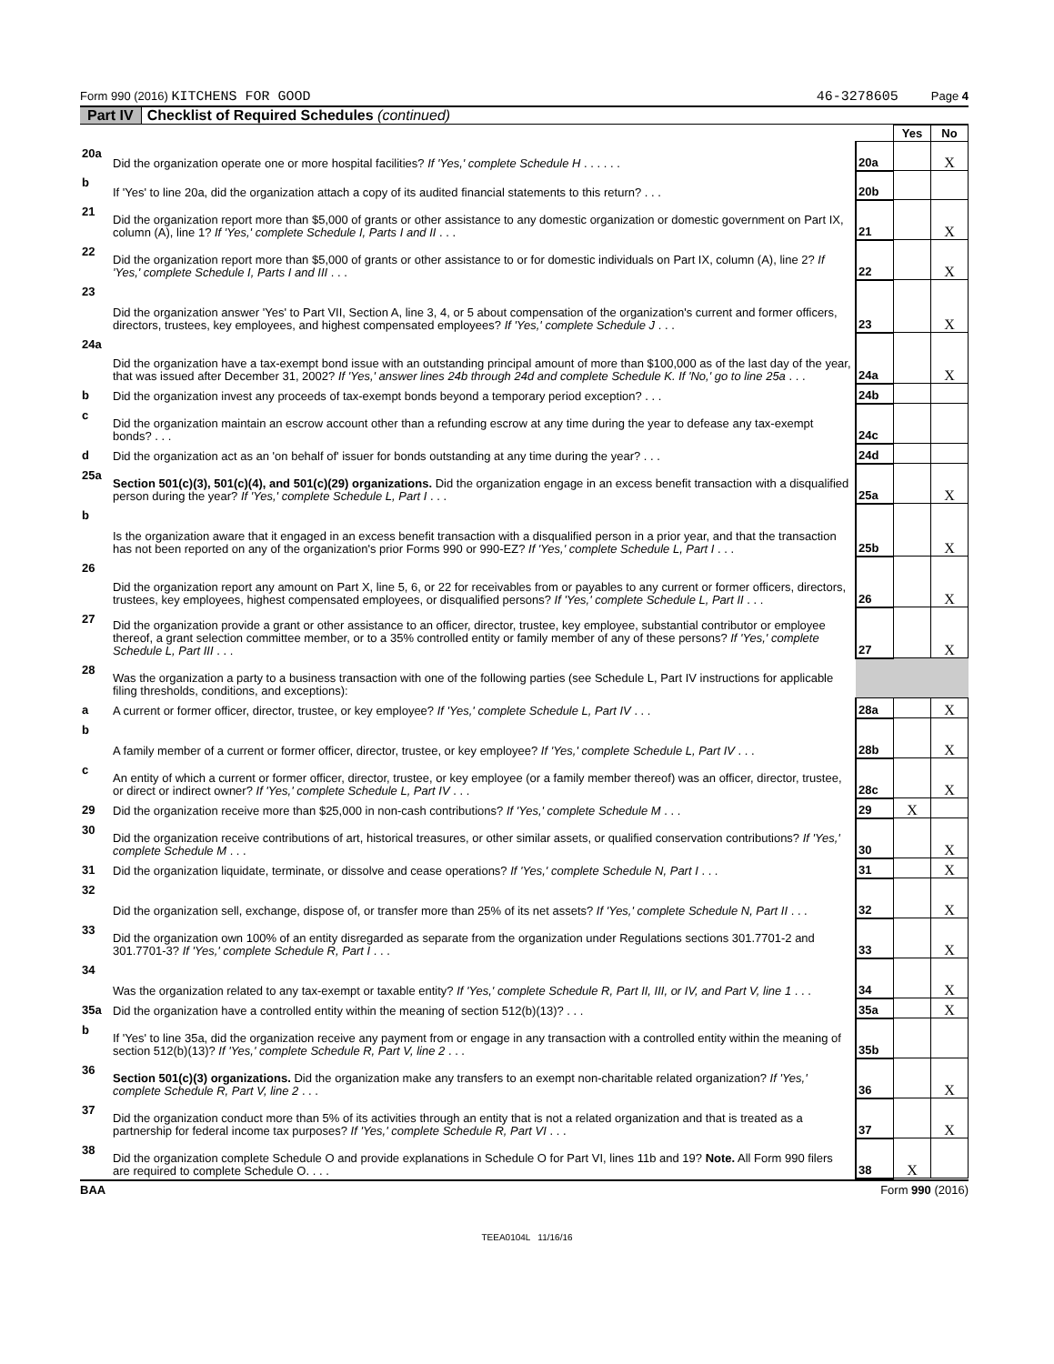Form 990 (2016) KITCHENS FOR GOOD 46-3278605 Page 4
Part IV Checklist of Required Schedules (continued)
| | | | Yes | No |
| 20a | Did the organization operate one or more hospital facilities? If 'Yes,' complete Schedule H . . . . . . | 20a | | X |
| b | If 'Yes' to line 20a, did the organization attach a copy of its audited financial statements to this return? . . . | 20b | | |
| 21 | Did the organization report more than $5,000 of grants or other assistance to any domestic organization or domestic government on Part IX, column (A), line 1? If 'Yes,' complete Schedule I, Parts I and II . . . | 21 | | X |
| 22 | Did the organization report more than $5,000 of grants or other assistance to or for domestic individuals on Part IX, column (A), line 2? If 'Yes,' complete Schedule I, Parts I and III . . . | 22 | | X |
| 23 | Did the organization answer 'Yes' to Part VII, Section A, line 3, 4, or 5 about compensation of the organization's current and former officers, directors, trustees, key employees, and highest compensated employees? If 'Yes,' complete Schedule J . . . | 23 | | X |
| 24a | Did the organization have a tax-exempt bond issue with an outstanding principal amount of more than $100,000 as of the last day of the year, that was issued after December 31, 2002? If 'Yes,' answer lines 24b through 24d and complete Schedule K. If 'No,' go to line 25a . . . | 24a | | X |
| b | Did the organization invest any proceeds of tax-exempt bonds beyond a temporary period exception? . . . | 24b | | |
| c | Did the organization maintain an escrow account other than a refunding escrow at any time during the year to defease any tax-exempt bonds? . . . | 24c | | |
| d | Did the organization act as an 'on behalf of' issuer for bonds outstanding at any time during the year? . . . | 24d | | |
| 25a | Section 501(c)(3), 501(c)(4), and 501(c)(29) organizations. Did the organization engage in an excess benefit transaction with a disqualified person during the year? If 'Yes,' complete Schedule L, Part I . . . | 25a | | X |
| b | Is the organization aware that it engaged in an excess benefit transaction with a disqualified person in a prior year, and that the transaction has not been reported on any of the organization's prior Forms 990 or 990-EZ? If 'Yes,' complete Schedule L, Part I . . . | 25b | | X |
| 26 | Did the organization report any amount on Part X, line 5, 6, or 22 for receivables from or payables to any current or former officers, directors, trustees, key employees, highest compensated employees, or disqualified persons? If 'Yes,' complete Schedule L, Part II . . . | 26 | | X |
| 27 | Did the organization provide a grant or other assistance to an officer, director, trustee, key employee, substantial contributor or employee thereof, a grant selection committee member, or to a 35% controlled entity or family member of any of these persons? If 'Yes,' complete Schedule L, Part III . . . | 27 | | X |
| 28 | Was the organization a party to a business transaction with one of the following parties (see Schedule L, Part IV instructions for applicable filing thresholds, conditions, and exceptions): | | | |
| a | A current or former officer, director, trustee, or key employee? If 'Yes,' complete Schedule L, Part IV . . . | 28a | | X |
| b | A family member of a current or former officer, director, trustee, or key employee? If 'Yes,' complete Schedule L, Part IV . . . | 28b | | X |
| c | An entity of which a current or former officer, director, trustee, or key employee (or a family member thereof) was an officer, director, trustee, or direct or indirect owner? If 'Yes,' complete Schedule L, Part IV . . . | 28c | | X |
| 29 | Did the organization receive more than $25,000 in non-cash contributions? If 'Yes,' complete Schedule M . . . | 29 | X | |
| 30 | Did the organization receive contributions of art, historical treasures, or other similar assets, or qualified conservation contributions? If 'Yes,' complete Schedule M . . . | 30 | | X |
| 31 | Did the organization liquidate, terminate, or dissolve and cease operations? If 'Yes,' complete Schedule N, Part I . . . | 31 | | X |
| 32 | Did the organization sell, exchange, dispose of, or transfer more than 25% of its net assets? If 'Yes,' complete Schedule N, Part II . . . | 32 | | X |
| 33 | Did the organization own 100% of an entity disregarded as separate from the organization under Regulations sections 301.7701-2 and 301.7701-3? If 'Yes,' complete Schedule R, Part I . . . | 33 | | X |
| 34 | Was the organization related to any tax-exempt or taxable entity? If 'Yes,' complete Schedule R, Part II, III, or IV, and Part V, line 1 . . . | 34 | | X |
| 35a | Did the organization have a controlled entity within the meaning of section 512(b)(13)? . . . | 35a | | X |
| b | If 'Yes' to line 35a, did the organization receive any payment from or engage in any transaction with a controlled entity within the meaning of section 512(b)(13)? If 'Yes,' complete Schedule R, Part V, line 2 . . . | 35b | | |
| 36 | Section 501(c)(3) organizations. Did the organization make any transfers to an exempt non-charitable related organization? If 'Yes,' complete Schedule R, Part V, line 2 . . . | 36 | | X |
| 37 | Did the organization conduct more than 5% of its activities through an entity that is not a related organization and that is treated as a partnership for federal income tax purposes? If 'Yes,' complete Schedule R, Part VI . . . | 37 | | X |
| 38 | Did the organization complete Schedule O and provide explanations in Schedule O for Part VI, lines 11b and 19? Note. All Form 990 filers are required to complete Schedule O. . . . | 38 | X | |
BAA Form 990 (2016)
TEEA0104L 11/16/16